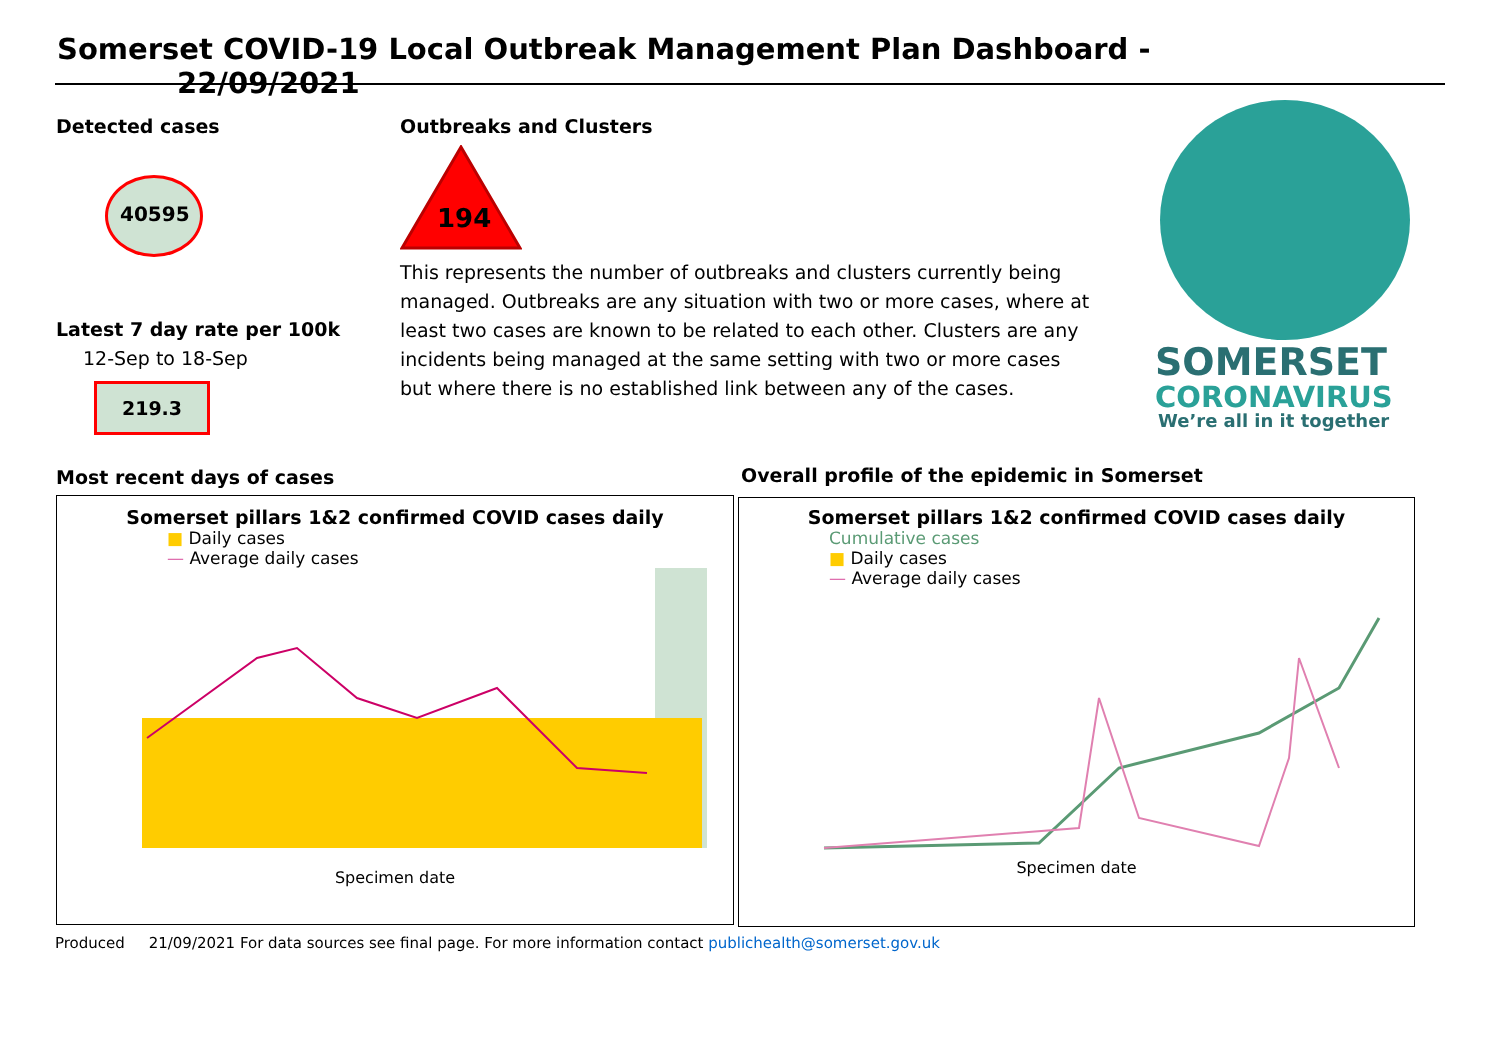Somerset COVID-19 Local Outbreak Management Plan Dashboard - 22/09/2021
Detected cases
40595
Outbreaks and Clusters
194
This represents the number of outbreaks and clusters currently being managed. Outbreaks are any situation with two or more cases, where at least two cases are known to be related to each other. Clusters are any incidents being managed at the same setting with two or more cases but where there is no established link between any of the cases.
Latest 7 day rate per 100k
12-Sep to 18-Sep
219.3
SOMERSET
CORONAVIRUS
We’re all in it together
Most recent days of cases
Overall profile of the epidemic in Somerset
Somerset pillars 1&2 confirmed COVID cases daily
■ Daily cases
— Average daily cases
Specimen date
Somerset pillars 1&2 confirmed COVID cases daily
Cumulative cases
■ Daily cases
— Average daily cases
Specimen date
Produced 21/09/2021 For data sources see final page. For more information contact publichealth@somerset.gov.uk